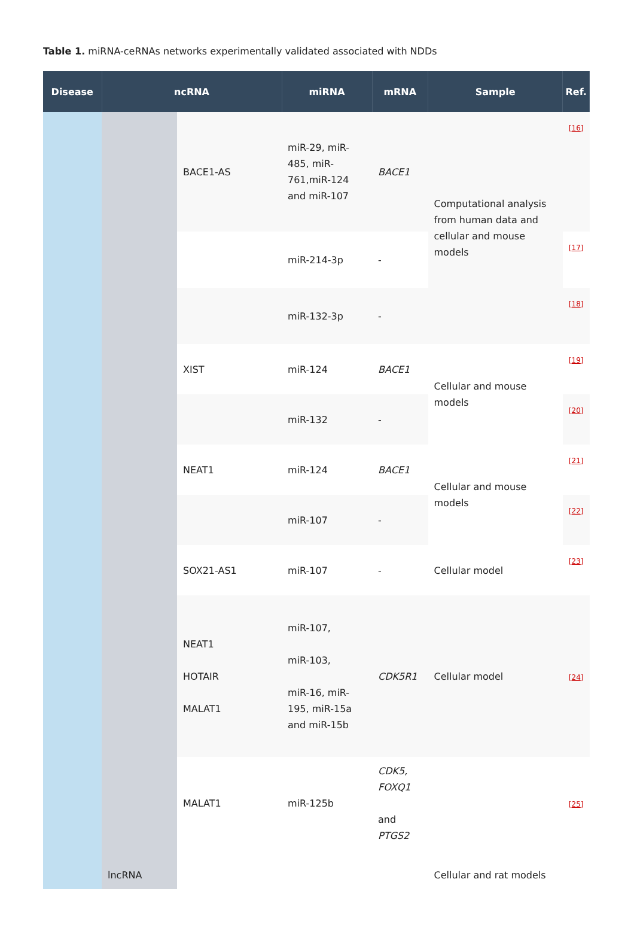Table 1. miRNA-ceRNAs networks experimentally validated associated with NDDs
| Disease | ncRNA | | miRNA | mRNA | Sample | Ref. |
| --- | --- | --- | --- | --- | --- | --- |
| | lncRNA | BACE1-AS | miR-29, miR-485, miR-761,miR-124 and miR-107 | BACE1 | Computational analysis from human data and cellular and mouse models | [ 16 ] |
| | | | miR-214-3p | - | | [ 17 ] |
| | | | miR-132-3p | - | | [ 18 ] |
| | | XIST | miR-124 | BACE1 | Cellular and mouse models | [ 19 ] |
| | | | miR-132 | - | | [ 20 ] |
| | | NEAT1 | miR-124 | BACE1 | Cellular and mouse models | [ 21 ] |
| | | | miR-107 | - | | [ 22 ] |
| | | SOX21-AS1 | miR-107 | - | Cellular model | [ 23 ] |
| | | NEAT1 HOTAIR MALAT1 | miR-107, miR-103, miR-16, miR-195, miR-15a and miR-15b | CDK5R1 | Cellular model | [ 24 ] |
| | | MALAT1 | miR-125b | CDK5, FOXQ1 and PTGS2 | Cellular and rat models | [ 25 ] |